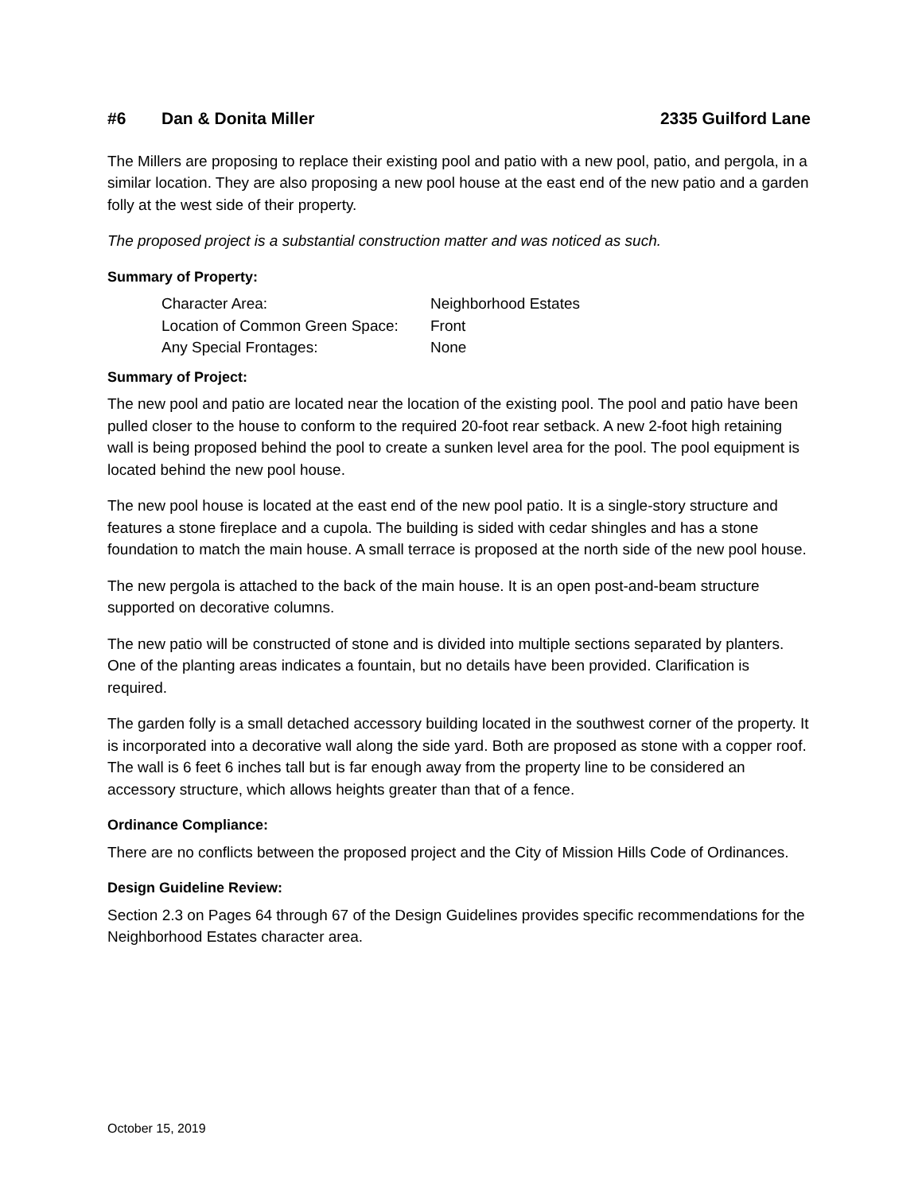#6 Dan & Donita Miller 2335 Guilford Lane
The Millers are proposing to replace their existing pool and patio with a new pool, patio, and pergola, in a similar location. They are also proposing a new pool house at the east end of the new patio and a garden folly at the west side of their property.
The proposed project is a substantial construction matter and was noticed as such.
Summary of Property:
Character Area: Neighborhood Estates
Location of Common Green Space: Front
Any Special Frontages: None
Summary of Project:
The new pool and patio are located near the location of the existing pool. The pool and patio have been pulled closer to the house to conform to the required 20-foot rear setback. A new 2-foot high retaining wall is being proposed behind the pool to create a sunken level area for the pool. The pool equipment is located behind the new pool house.
The new pool house is located at the east end of the new pool patio. It is a single-story structure and features a stone fireplace and a cupola. The building is sided with cedar shingles and has a stone foundation to match the main house. A small terrace is proposed at the north side of the new pool house.
The new pergola is attached to the back of the main house. It is an open post-and-beam structure supported on decorative columns.
The new patio will be constructed of stone and is divided into multiple sections separated by planters. One of the planting areas indicates a fountain, but no details have been provided. Clarification is required.
The garden folly is a small detached accessory building located in the southwest corner of the property. It is incorporated into a decorative wall along the side yard. Both are proposed as stone with a copper roof. The wall is 6 feet 6 inches tall but is far enough away from the property line to be considered an accessory structure, which allows heights greater than that of a fence.
Ordinance Compliance:
There are no conflicts between the proposed project and the City of Mission Hills Code of Ordinances.
Design Guideline Review:
Section 2.3 on Pages 64 through 67 of the Design Guidelines provides specific recommendations for the Neighborhood Estates character area.
October 15, 2019